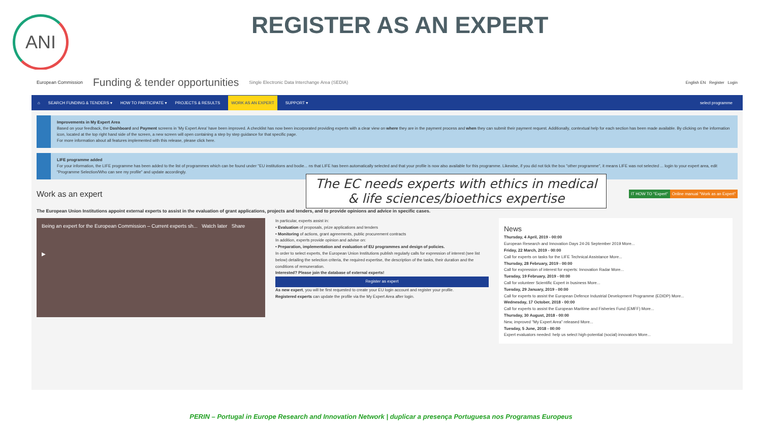ANI REGISTER AS AN EXPERT
European Commission Funding & tender opportunities Single Electronic Data Interchange Area (SEDIA) English EN Register Login
⌂ SEARCH FUNDING & TENDERS ▾ HOW TO PARTICIPATE ▾ PROJECTS & RESULTS WORK AS AN EXPERT SUPPORT ▾ select programme
Improvements in My Expert Area
Based on your feedback, the Dashboard and Payment screens in 'My Expert Area' have been improved. A checklist has now been incorporated providing experts with a clear view on where they are in the payment process and when they can submit their payment request. Additionally, contextual help for each section has been made available. By clicking on the information icon, located at the top right hand side of the screen, a new screen will open containing a step by step guidance for that specific page.
For more information about all features implemented with this release, please click here.
LIFE programme added
For your information, the LIFE programme has been added to the list of programmes which can be found under "EU institutions and bodie... ns that LIFE has been automatically selected and that your profile is now also available for this programme. Likewise, if you did not tick the box "other programme", it means LIFE was not selected ... login to your expert area, edit "Programme Selection/Who can see my profile" and update accordingly.
Work as an expert Online manual "Work as an Expert" IT HOW TO "Expert"
The European Union Institutions appoint external experts to assist in the evaluation of grant applications, projects and tenders, and to provide opinions and advice in specific cases.
Being an expert for the European Commission – Current experts sh... Watch later Share
▶
In particular, experts assist in:
• Evaluation of proposals, prize applications and tenders
• Monitoring of actions, grant agreements, public procurement contracts
In addition, experts provide opinion and advise on:
• Preparation, implementation and evaluation of EU programmes and design of policies.
In order to select experts, the European Union Institutions publish regularly calls for expression of interest (see list below) detailing the selection criteria, the required expertise, the description of the tasks, their duration and the conditions of remuneration.
Interested? Please join the database of external experts!
Register as expert
As new expert, you will be first requested to create your EU login account and register your profile.
Registered experts can update the profile via the My Expert Area after login.
News
Thursday, 4 April, 2019 - 00:00
European Research and Innovation Days 24-26 September 2019 More...
Friday, 22 March, 2019 - 00:00
Call for experts on tasks for the LIFE Technical Assistance More...
Thursday, 28 February, 2019 - 00:00
Call for expression of interest for experts: Innovation Radar More...
Tuesday, 19 February, 2019 - 00:00
Call for volunteer Scientific Expert in business More...
Tuesday, 29 January, 2019 - 00:00
Call for experts to assist the European Defence Industrial Development Programme (EDIDP) More...
Wednesday, 17 October, 2018 - 00:00
Call for experts to assist the European Maritime and Fisheries Fund (EMFF) More...
Thursday, 30 August, 2018 - 00:00
New, improved "My Expert Area" released More...
Tuesday, 5 June, 2018 - 00:00
Expert evaluators needed: help us select high-potential (social) innovators More...
The EC needs experts with ethics in medical
& life sciences/bioethics expertise
PERIN – Portugal in Europe Research and Innovation Network | duplicar a presença Portuguesa nos Programas Europeus